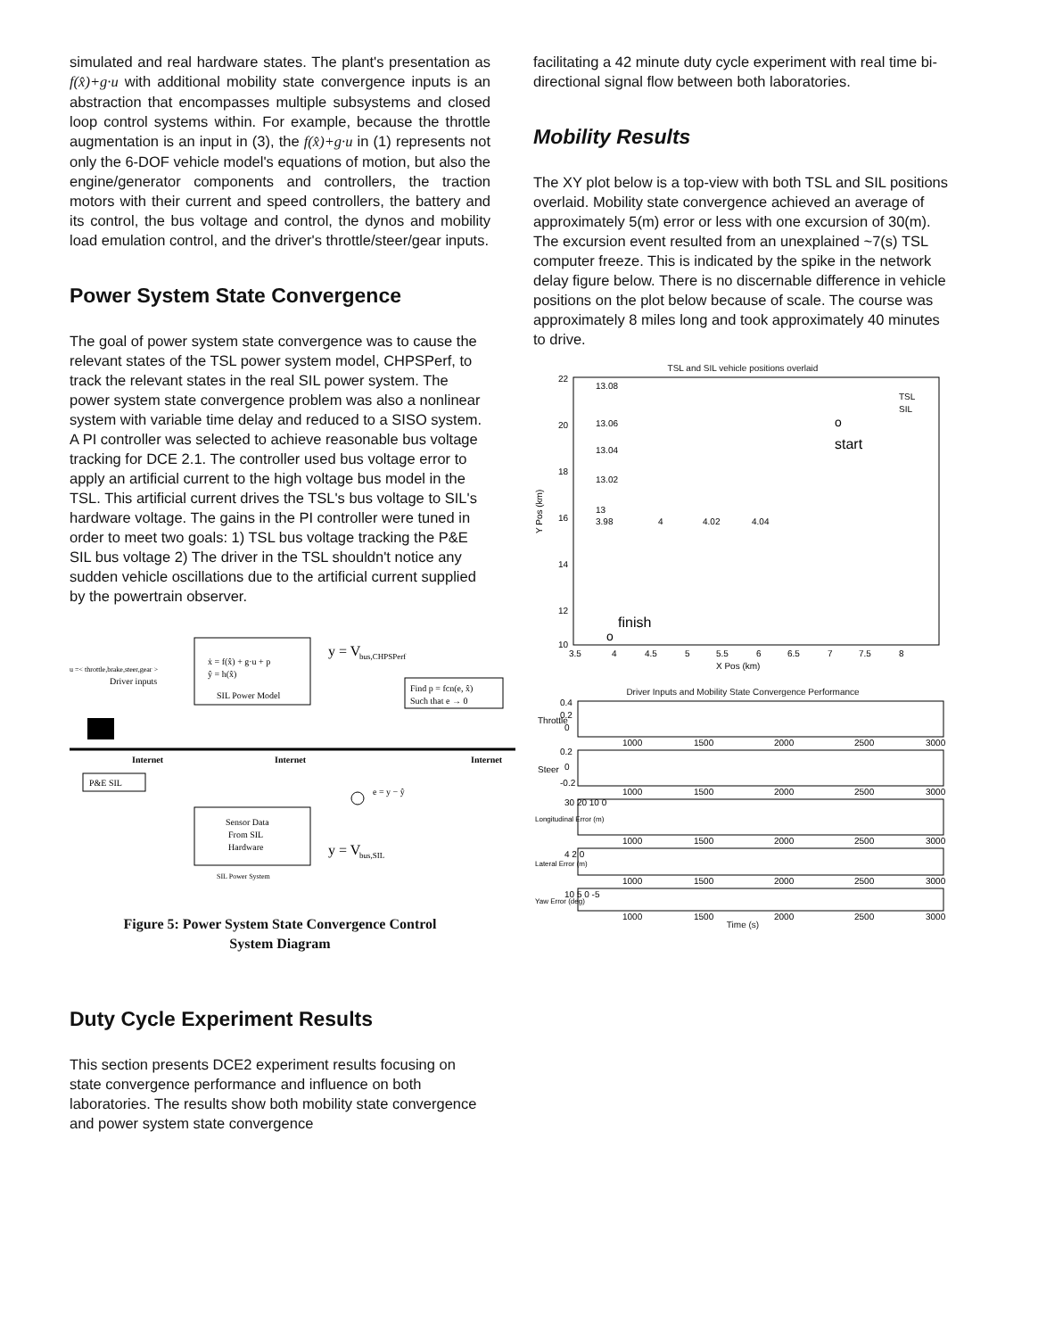simulated and real hardware states. The plant's presentation as f(x̂)+g·u with additional mobility state convergence inputs is an abstraction that encompasses multiple subsystems and closed loop control systems within. For example, because the throttle augmentation is an input in (3), the f(x̂)+g·u in (1) represents not only the 6-DOF vehicle model's equations of motion, but also the engine/generator components and controllers, the traction motors with their current and speed controllers, the battery and its control, the bus voltage and control, the dynos and mobility load emulation control, and the driver's throttle/steer/gear inputs.
Power System State Convergence
The goal of power system state convergence was to cause the relevant states of the TSL power system model, CHPSPerf, to track the relevant states in the real SIL power system. The power system state convergence problem was also a nonlinear system with variable time delay and reduced to a SISO system. A PI controller was selected to achieve reasonable bus voltage tracking for DCE 2.1. The controller used bus voltage error to apply an artificial current to the high voltage bus model in the TSL. This artificial current drives the TSL's bus voltage to SIL's hardware voltage. The gains in the PI controller were tuned in order to meet two goals: 1) TSL bus voltage tracking the P&E SIL bus voltage 2) The driver in the TSL shouldn't notice any sudden vehicle oscillations due to the artificial current supplied by the powertrain observer.
ẋ = f(x̂) + g·u + p
ŷ = h(x̂)
SIL Power Model
y = V
bus,CHPSPerf
u =< throttle,brake,steer,gear >
Driver inputs
Find p = fcn(e, x̂)
Such that e → 0
Internet
Internet
Internet
P&E SIL
Sensor Data
From SIL
Hardware
y = V
bus,SIL
SIL Power System
e = y − ŷ
Figure 5: Power System State Convergence Control
System Diagram
Duty Cycle Experiment Results
This section presents DCE2 experiment results focusing on state convergence performance and influence on both laboratories. The results show both mobility state convergence and power system state convergence
facilitating a 42 minute duty cycle experiment with real time bi-directional signal flow between both laboratories.
Mobility Results
The XY plot below is a top-view with both TSL and SIL positions overlaid. Mobility state convergence achieved an average of approximately 5(m) error or less with one excursion of 30(m). The excursion event resulted from an unexplained ~7(s) TSL computer freeze. This is indicated by the spike in the network delay figure below. There is no discernable difference in vehicle positions on the plot below because of scale. The course was approximately 8 miles long and took approximately 40 minutes to drive.
TSL and SIL vehicle positions overlaid
22
20
18
16
14
12
10
Y Pos (km)
13.08
13.06
13.04
13.02
13
3.98
4
4.02
4.04
o
start
o
finish
TSL
SIL
3.5
4
4.5
5
5.5
6
6.5
7
7.5
8
X Pos (km)
Driver Inputs and Mobility State Convergence Performance
Throttle
0.4
0.2
0
1000
1500
2000
2500
3000
Steer
0.2
0
-0.2
1000
1500
2000
2500
3000
Longitudinal Error (m)
30 20 10 0
1000
1500
2000
2500
3000
Lateral Error (m)
4 2 0
1000
1500
2000
2500
3000
Yaw Error (deg)
10 5 0 -5
1000
1500
2000
2500
3000
Time (s)